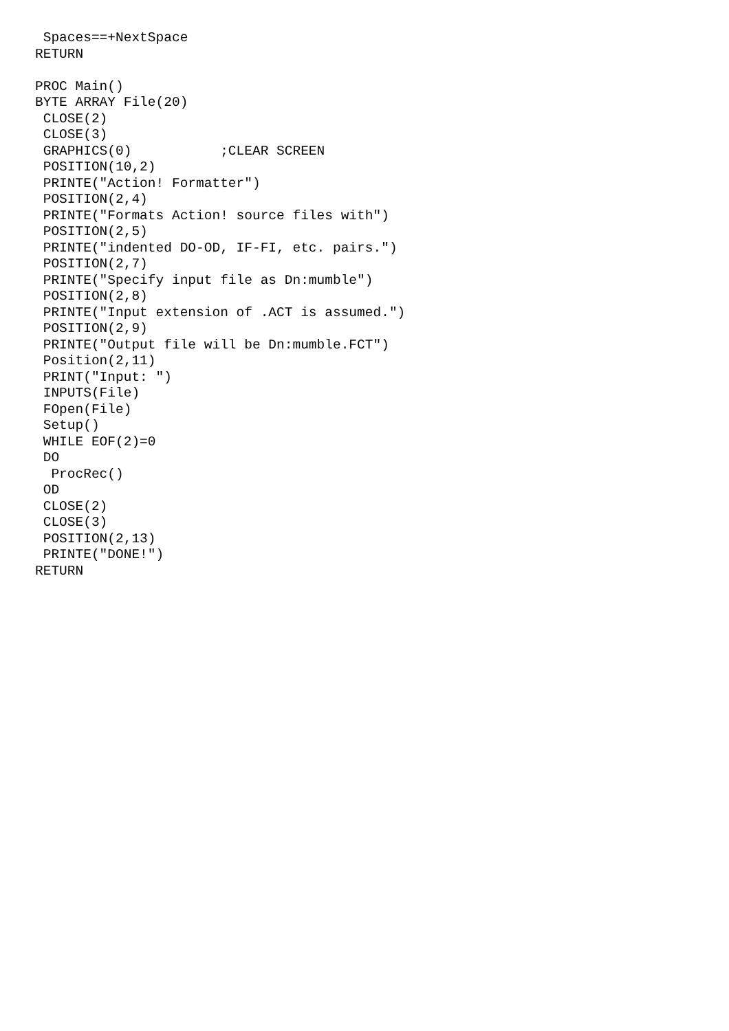Spaces==+NextSpace
RETURN

PROC Main()
BYTE ARRAY File(20)
 CLOSE(2)
 CLOSE(3)
 GRAPHICS(0)           ;CLEAR SCREEN
 POSITION(10,2)
 PRINTE("Action! Formatter")
 POSITION(2,4)
 PRINTE("Formats Action! source files with")
 POSITION(2,5)
 PRINTE("indented DO-OD, IF-FI, etc. pairs.")
 POSITION(2,7)
 PRINTE("Specify input file as Dn:mumble")
 POSITION(2,8)
 PRINTE("Input extension of .ACT is assumed.")
 POSITION(2,9)
 PRINTE("Output file will be Dn:mumble.FCT")
 Position(2,11)
 PRINT("Input: ")
 INPUTS(File)
 FOpen(File)
 Setup()
 WHILE EOF(2)=0
 DO
  ProcRec()
 OD
 CLOSE(2)
 CLOSE(3)
 POSITION(2,13)
 PRINTE("DONE!")
RETURN